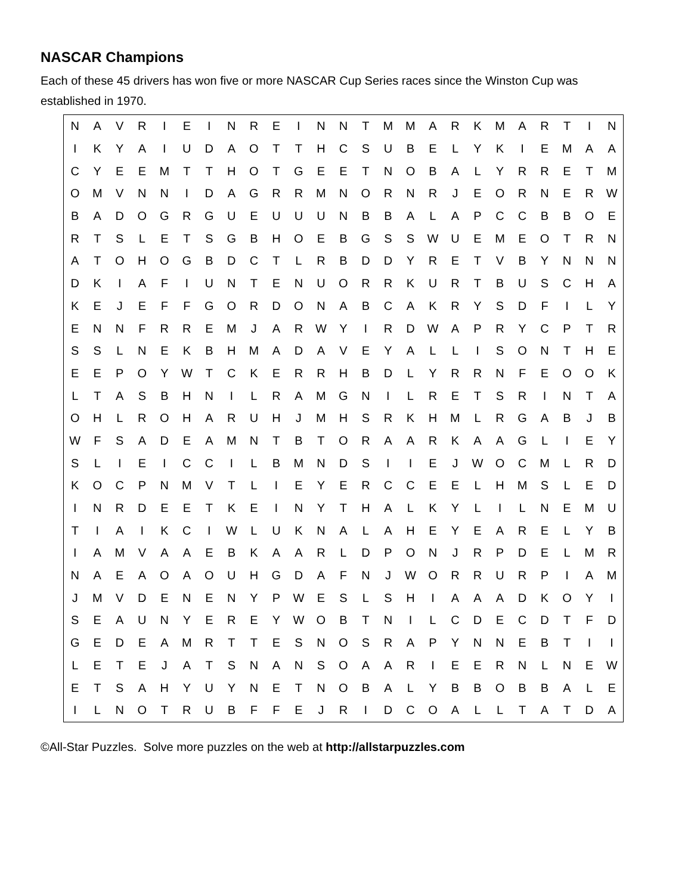NASCAR Champions
Each of these 45 drivers has won five or more NASCAR Cup Series races since the Winston Cup was established in 1970.
| N | A | V | R | I | E | I | N | R | E | I | N | N | T | M | M | A | R | K | M | A | R | T | I | N |
| I | K | Y | A | I | U | D | A | O | T | T | H | C | S | U | B | E | L | Y | K | I | E | M | A | A |
| C | Y | E | E | M | T | T | H | O | T | G | E | E | T | N | O | B | A | L | Y | R | R | E | T | M |
| O | M | V | N | N | I | D | A | G | R | R | M | N | O | R | N | R | J | E | O | R | N | E | R | W |
| B | A | D | O | G | R | G | U | E | U | U | U | N | B | B | A | L | A | P | C | C | B | B | O | E |
| R | T | S | L | E | T | S | G | B | H | O | E | B | G | S | S | W | U | E | M | E | O | T | R | N |
| A | T | O | H | O | G | B | D | C | T | L | R | B | D | D | Y | R | E | T | V | B | Y | N | N | N |
| D | K | I | A | F | I | U | N | T | E | N | U | O | R | R | K | U | R | T | B | U | S | C | H | A |
| K | E | J | E | F | F | G | O | R | D | O | N | A | B | C | A | K | R | Y | S | D | F | I | L | Y |
| E | N | N | F | R | R | E | M | J | A | R | W | Y | I | R | D | W | A | P | R | Y | C | P | T | R |
| S | S | L | N | E | K | B | H | M | A | D | A | V | E | Y | A | L | L | I | S | O | N | T | H | E |
| E | E | P | O | Y | W | T | C | K | E | R | R | H | B | D | L | Y | R | R | N | F | E | O | O | K |
| L | T | A | S | B | H | N | I | L | R | A | M | G | N | I | L | R | E | T | S | R | I | N | T | A |
| O | H | L | R | O | H | A | R | U | H | J | M | H | S | R | K | H | M | L | R | G | A | B | J | B |
| W | F | S | A | D | E | A | M | N | T | B | T | O | R | A | A | R | K | A | A | G | L | I | E | Y |
| S | L | I | E | I | C | C | I | L | B | M | N | D | S | I | I | E | J | W | O | C | M | L | R | D |
| K | O | C | P | N | M | V | T | L | I | E | Y | E | R | C | C | E | E | L | H | M | S | L | E | D |
| I | N | R | D | E | E | T | K | E | I | N | Y | T | H | A | L | K | Y | L | I | L | N | E | M | U |
| T | I | A | I | K | C | I | W | L | U | K | N | A | L | A | H | E | Y | E | A | R | E | L | Y | B |
| I | A | M | V | A | A | E | B | K | A | A | R | L | D | P | O | N | J | R | P | D | E | L | M | R |
| N | A | E | A | O | A | O | U | H | G | D | A | F | N | J | W | O | R | R | U | R | P | I | A | M |
| J | M | V | D | E | N | E | N | Y | P | W | E | S | L | S | H | I | A | A | A | D | K | O | Y | I |
| S | E | A | U | N | Y | E | R | E | Y | W | O | B | T | N | I | L | C | D | E | C | D | T | F | D |
| G | E | D | E | A | M | R | T | T | E | S | N | O | S | R | A | P | Y | N | N | E | B | T | I | I |
| L | E | T | E | J | A | T | S | N | A | N | S | O | A | A | R | I | E | E | R | N | L | N | E | W |
| E | T | S | A | H | Y | U | Y | N | E | T | N | O | B | A | L | Y | B | B | O | B | B | A | L | E |
| I | L | N | O | T | R | U | B | F | F | E | J | R | I | D | C | O | A | L | L | T | A | T | D | A |
©All-Star Puzzles. Solve more puzzles on the web at http://allstarpuzzles.com